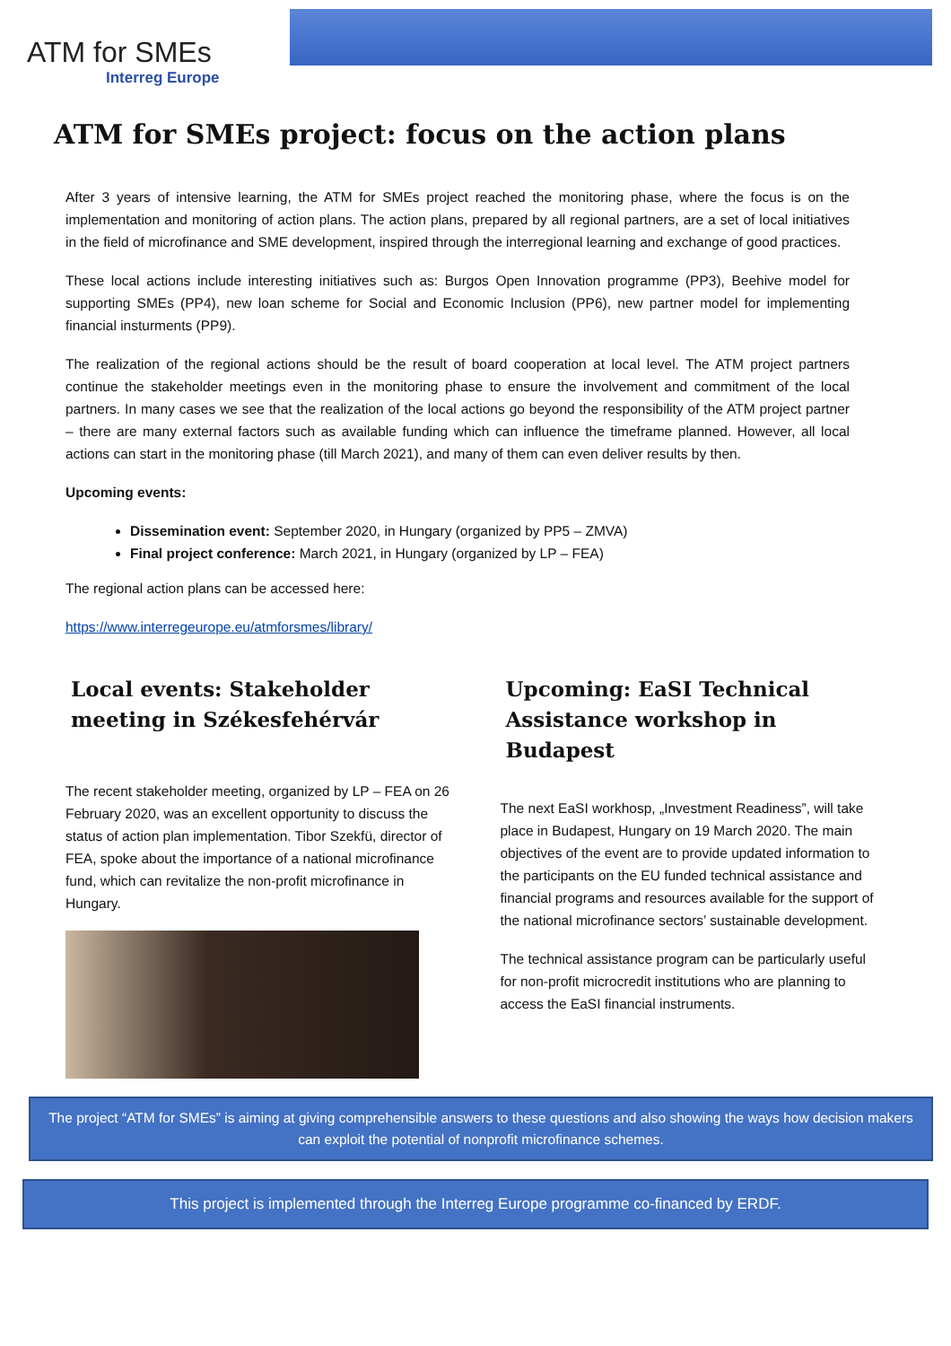ATM for SMEs
Interreg Europe
ATM for SMEs project: focus on the action plans
After 3 years of intensive learning, the ATM for SMEs project reached the monitoring phase, where the focus is on the implementation and monitoring of action plans. The action plans, prepared by all regional partners, are a set of local initiatives in the field of microfinance and SME development, inspired through the interregional learning and exchange of good practices.
These local actions include interesting initiatives such as: Burgos Open Innovation programme (PP3), Beehive model for supporting SMEs (PP4), new loan scheme for Social and Economic Inclusion (PP6), new partner model for implementing financial insturments (PP9).
The realization of the regional actions should be the result of board cooperation at local level. The ATM project partners continue the stakeholder meetings even in the monitoring phase to ensure the involvement and commitment of the local partners. In many cases we see that the realization of the local actions go beyond the responsibility of the ATM project partner – there are many external factors such as available funding which can influence the timeframe planned. However, all local actions can start in the monitoring phase (till March 2021), and many of them can even deliver results by then.
Upcoming events:
Dissemination event: September 2020, in Hungary (organized by PP5 – ZMVA)
Final project conference: March 2021, in Hungary (organized by LP – FEA)
The regional action plans can be accessed here:
https://www.interregeurope.eu/atmforsmes/library/
Local events: Stakeholder meeting in Székesfehérvár
The recent stakeholder meeting, organized by LP – FEA on 26 February 2020, was an excellent opportunity to discuss the status of action plan implementation. Tibor Szekfü, director of FEA, spoke about the importance of a national microfinance fund, which can revitalize the non-profit microfinance in Hungary.
Upcoming: EaSI Technical Assistance workshop in Budapest
The next EaSI workhosp, „Investment Readiness”, will take place in Budapest, Hungary on 19 March 2020. The main objectives of the event are to provide updated information to the participants on the EU funded technical assistance and financial programs and resources available for the support of the national microfinance sectors’ sustainable development.
The technical assistance program can be particularly useful for non-profit microcredit institutions who are planning to access the EaSI financial instruments.
The project “ATM for SMEs” is aiming at giving comprehensible answers to these questions and also showing the ways how decision makers can exploit the potential of nonprofit microfinance schemes.
This project is implemented through the Interreg Europe programme co-financed by ERDF.